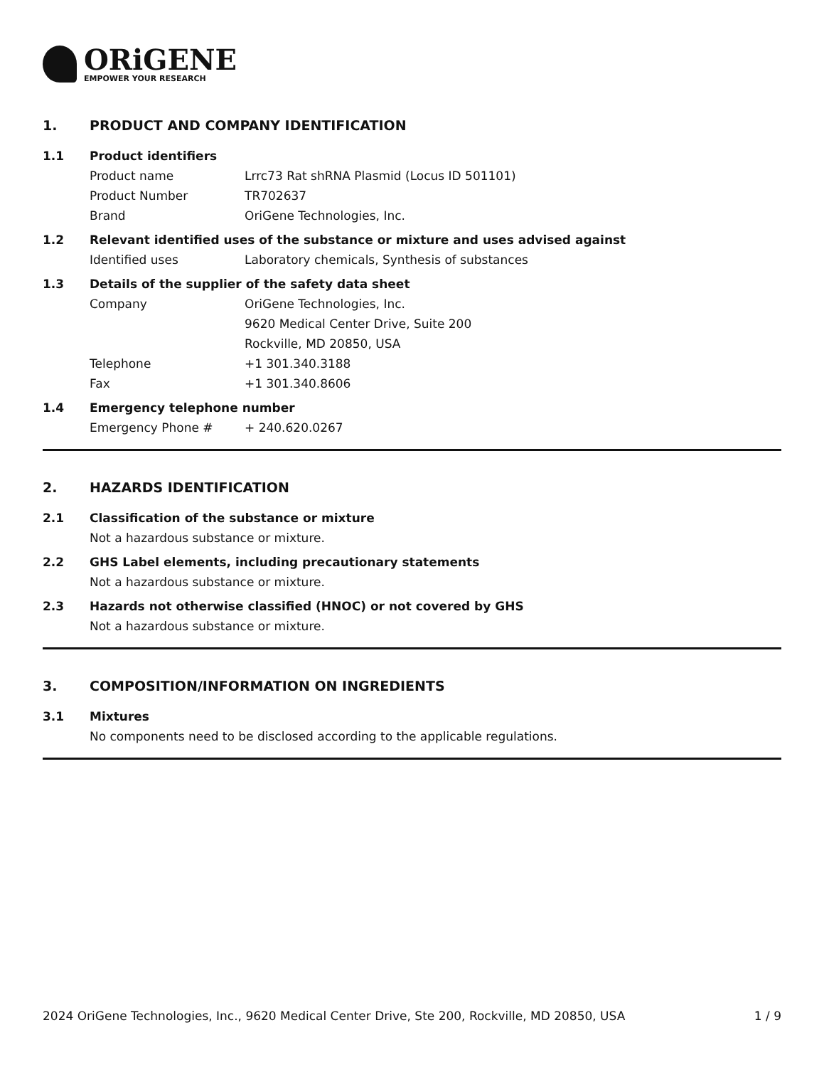ORiGENE
EMPOWER YOUR RESEARCH
1. PRODUCT AND COMPANY IDENTIFICATION
1.1 Product identifiers
Product name Lrrc73 Rat shRNA Plasmid (Locus ID 501101)
Product Number TR702637
Brand OriGene Technologies, Inc.
1.2 Relevant identified uses of the substance or mixture and uses advised against
Identified uses Laboratory chemicals, Synthesis of substances
1.3 Details of the supplier of the safety data sheet
Company OriGene Technologies, Inc.
9620 Medical Center Drive, Suite 200
Rockville, MD 20850, USA
Telephone +1 301.340.3188
Fax +1 301.340.8606
1.4 Emergency telephone number
Emergency Phone # + 240.620.0267
2. HAZARDS IDENTIFICATION
2.1 Classification of the substance or mixture
Not a hazardous substance or mixture.
2.2 GHS Label elements, including precautionary statements
Not a hazardous substance or mixture.
2.3 Hazards not otherwise classified (HNOC) or not covered by GHS
Not a hazardous substance or mixture.
3. COMPOSITION/INFORMATION ON INGREDIENTS
3.1 Mixtures
No components need to be disclosed according to the applicable regulations.
2024 OriGene Technologies, Inc., 9620 Medical Center Drive, Ste 200, Rockville, MD 20850, USA 1 / 9